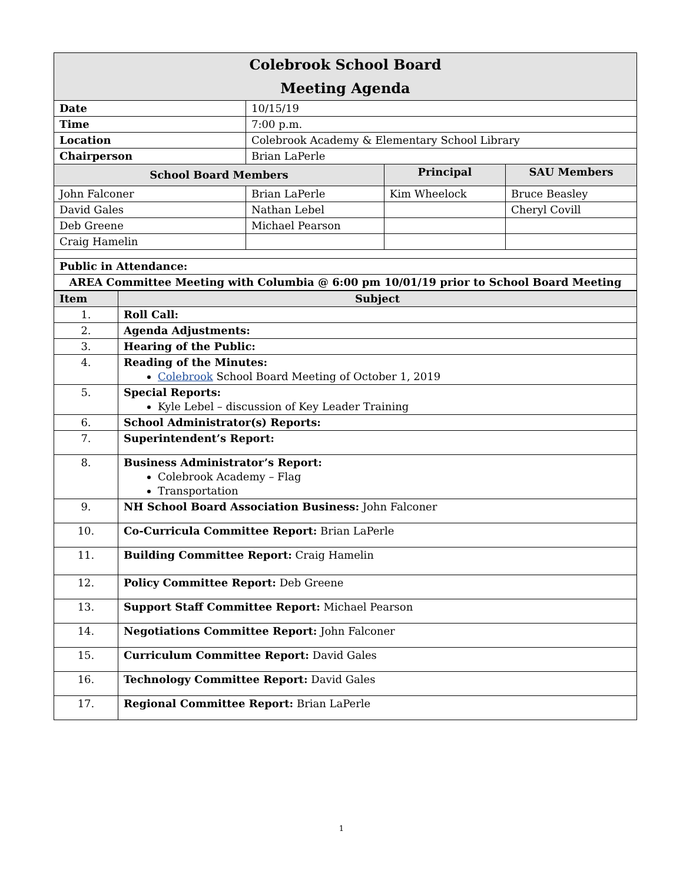| Colebrook School Board Meeting Agenda | | | |
| Date | 10/15/19 | | |
| Time | 7:00 p.m. | | |
| Location | Colebrook Academy & Elementary School Library | | |
| Chairperson | Brian LaPerle | | |
| School Board Members | | Principal | SAU Members |
| John Falconer | Brian LaPerle | Kim Wheelock | Bruce Beasley |
| David Gales | Nathan Lebel | | Cheryl Covill |
| Deb Greene | Michael Pearson | | |
| Craig Hamelin | | | |
| Public in Attendance: | | | |
| AREA Committee Meeting with Columbia @ 6:00 pm 10/01/19 prior to School Board Meeting | | | |
| Item | Subject |
| --- | --- |
| 1. | Roll Call: |
| 2. | Agenda Adjustments: |
| 3. | Hearing of the Public: |
| 4. | Reading of the Minutes: Colebrook School Board Meeting of October 1, 2019 |
| 5. | Special Reports: Kyle Lebel – discussion of Key Leader Training |
| 6. | School Administrator(s) Reports: |
| 7. | Superintendent’s Report: |
| 8. | Business Administrator’s Report: Colebrook Academy – Flag Transportation |
| 9. | NH School Board Association Business: John Falconer |
| 10. | Co-Curricula Committee Report: Brian LaPerle |
| 11. | Building Committee Report: Craig Hamelin |
| 12. | Policy Committee Report: Deb Greene |
| 13. | Support Staff Committee Report: Michael Pearson |
| 14. | Negotiations Committee Report: John Falconer |
| 15. | Curriculum Committee Report: David Gales |
| 16. | Technology Committee Report: David Gales |
| 17. | Regional Committee Report: Brian LaPerle |
1